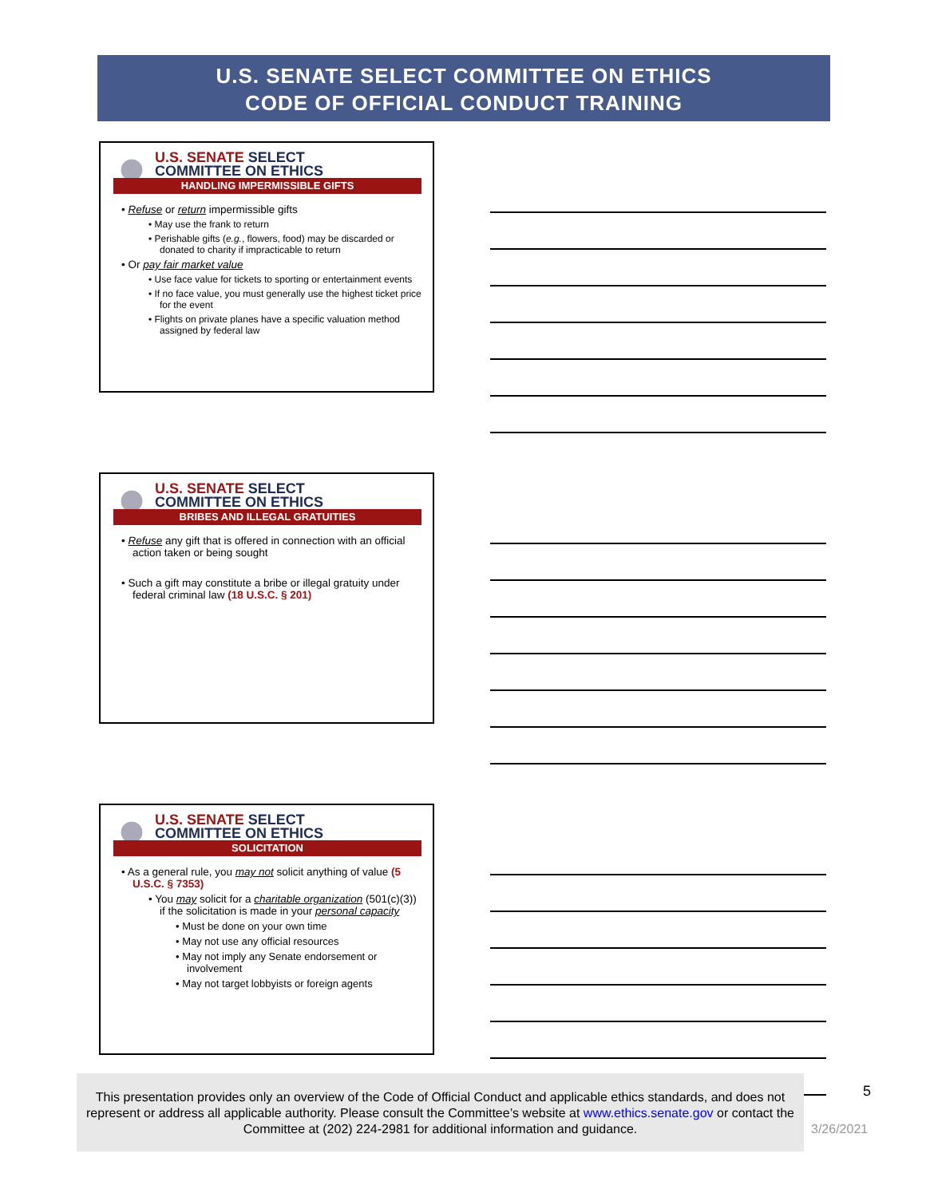U.S. SENATE SELECT COMMITTEE ON ETHICS
CODE OF OFFICIAL CONDUCT TRAINING
U.S. SENATE SELECT
COMMITTEE ON ETHICS
HANDLING IMPERMISSIBLE GIFTS
• Refuse or return impermissible gifts
• May use the frank to return
• Perishable gifts (e.g., flowers, food) may be discarded or donated to charity if impracticable to return
• Or pay fair market value
• Use face value for tickets to sporting or entertainment events
• If no face value, you must generally use the highest ticket price for the event
• Flights on private planes have a specific valuation method assigned by federal law
U.S. SENATE SELECT
COMMITTEE ON ETHICS
BRIBES AND ILLEGAL GRATUITIES
• Refuse any gift that is offered in connection with an official action taken or being sought
• Such a gift may constitute a bribe or illegal gratuity under federal criminal law (18 U.S.C. § 201)
U.S. SENATE SELECT
COMMITTEE ON ETHICS
SOLICITATION
• As a general rule, you may not solicit anything of value (5 U.S.C. § 7353)
• You may solicit for a charitable organization (501(c)(3)) if the solicitation is made in your personal capacity
• Must be done on your own time
• May not use any official resources
• May not imply any Senate endorsement or involvement
• May not target lobbyists or foreign agents
This presentation provides only an overview of the Code of Official Conduct and applicable ethics standards, and does not represent or address all applicable authority. Please consult the Committee’s website at www.ethics.senate.gov or contact the Committee at (202) 224-2981 for additional information and guidance.
5
3/26/2021